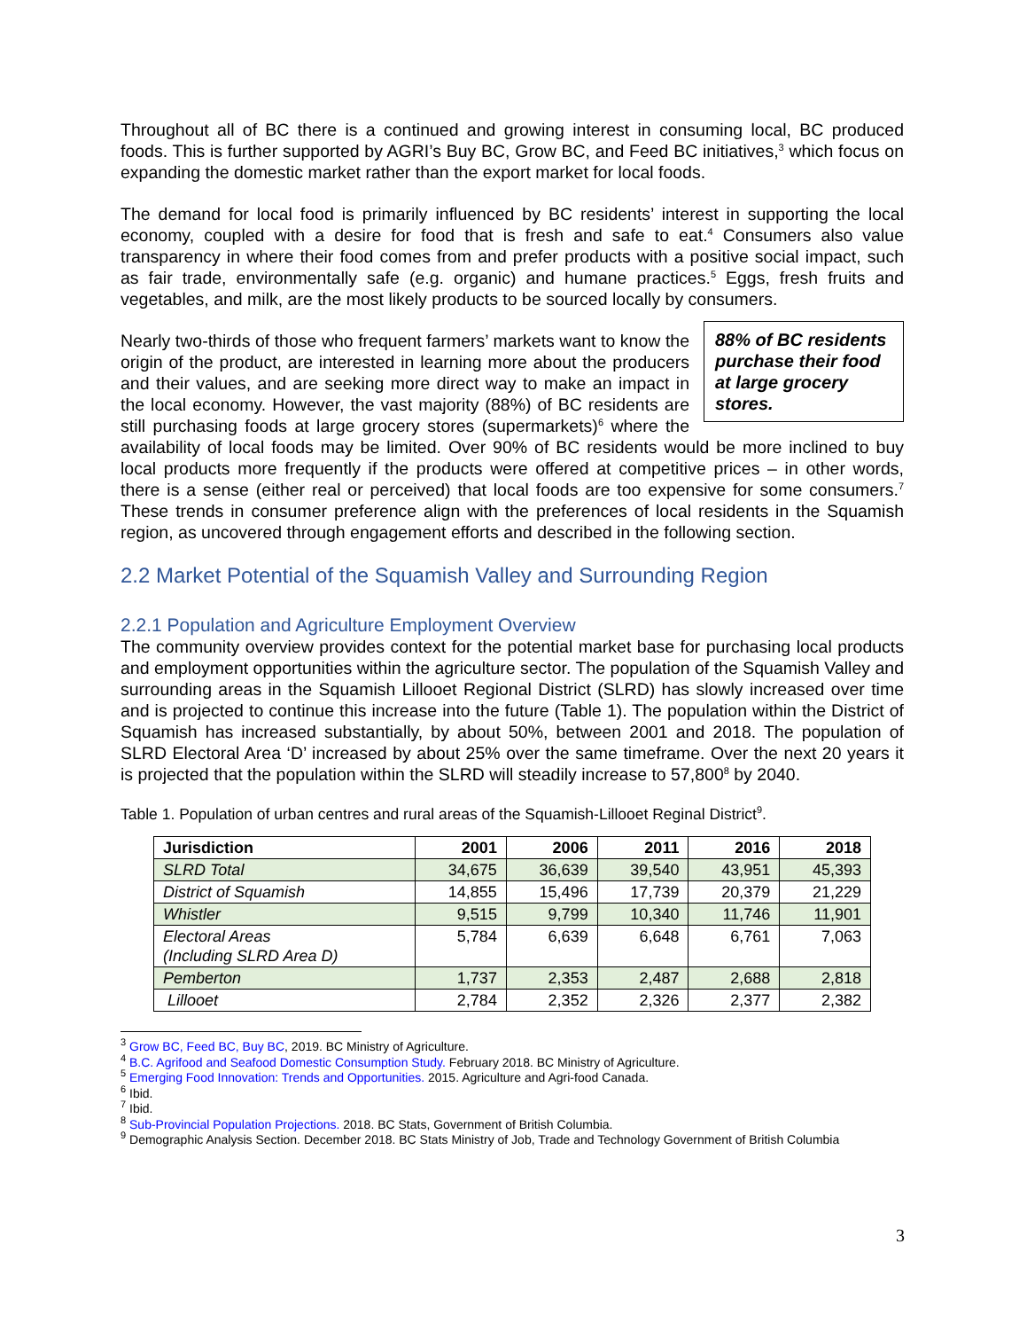Throughout all of BC there is a continued and growing interest in consuming local, BC produced foods. This is further supported by AGRI’s Buy BC, Grow BC, and Feed BC initiatives,<sup>3</sup> which focus on expanding the domestic market rather than the export market for local foods.
The demand for local food is primarily influenced by BC residents’ interest in supporting the local economy, coupled with a desire for food that is fresh and safe to eat.<sup>4</sup> Consumers also value transparency in where their food comes from and prefer products with a positive social impact, such as fair trade, environmentally safe (e.g. organic) and humane practices.<sup>5</sup> Eggs, fresh fruits and vegetables, and milk, are the most likely products to be sourced locally by consumers.
88% of BC residents purchase their food at large grocery stores.
Nearly two-thirds of those who frequent farmers’ markets want to know the origin of the product, are interested in learning more about the producers and their values, and are seeking more direct way to make an impact in the local economy. However, the vast majority (88%) of BC residents are still purchasing foods at large grocery stores (supermarkets)<sup>6</sup> where the availability of local foods may be limited. Over 90% of BC residents would be more inclined to buy local products more frequently if the products were offered at competitive prices – in other words, there is a sense (either real or perceived) that local foods are too expensive for some consumers.<sup>7</sup> These trends in consumer preference align with the preferences of local residents in the Squamish region, as uncovered through engagement efforts and described in the following section.
2.2 Market Potential of the Squamish Valley and Surrounding Region
2.2.1 Population and Agriculture Employment Overview
The community overview provides context for the potential market base for purchasing local products and employment opportunities within the agriculture sector. The population of the Squamish Valley and surrounding areas in the Squamish Lillooet Regional District (SLRD) has slowly increased over time and is projected to continue this increase into the future (Table 1). The population within the District of Squamish has increased substantially, by about 50%, between 2001 and 2018. The population of SLRD Electoral Area ‘D’ increased by about 25% over the same timeframe. Over the next 20 years it is projected that the population within the SLRD will steadily increase to 57,800<sup>8</sup> by 2040.
Table 1. Population of urban centres and rural areas of the Squamish-Lillooet Reginal District<sup>9</sup>.
| Jurisdiction | 2001 | 2006 | 2011 | 2016 | 2018 |
| --- | --- | --- | --- | --- | --- |
| SLRD Total | 34,675 | 36,639 | 39,540 | 43,951 | 45,393 |
| District of Squamish | 14,855 | 15,496 | 17,739 | 20,379 | 21,229 |
| Whistler | 9,515 | 9,799 | 10,340 | 11,746 | 11,901 |
| Electoral Areas (Including SLRD Area D) | 5,784 | 6,639 | 6,648 | 6,761 | 7,063 |
| Pemberton | 1,737 | 2,353 | 2,487 | 2,688 | 2,818 |
| Lillooet | 2,784 | 2,352 | 2,326 | 2,377 | 2,382 |
<sup>3</sup> Grow BC, Feed BC, Buy BC, 2019. BC Ministry of Agriculture.
<sup>4</sup> B.C. Agrifood and Seafood Domestic Consumption Study. February 2018. BC Ministry of Agriculture.
<sup>5</sup> Emerging Food Innovation: Trends and Opportunities. 2015. Agriculture and Agri-food Canada.
<sup>6</sup> Ibid.
<sup>7</sup> Ibid.
<sup>8</sup> Sub-Provincial Population Projections. 2018. BC Stats, Government of British Columbia.
<sup>9</sup> Demographic Analysis Section. December 2018. BC Stats Ministry of Job, Trade and Technology Government of British Columbia
3